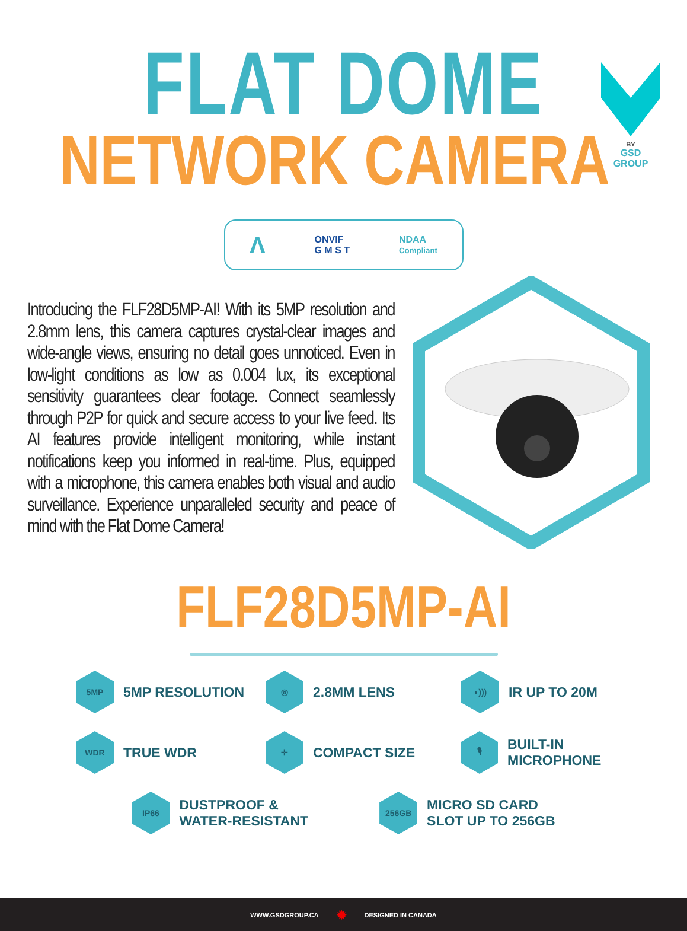BY
GSD
GROUP
FLAT DOME
NETWORK CAMERA
Λ ONVIF
G M S T NDAA
Compliant
Introducing the FLF28D5MP-AI! With its 5MP resolution and 2.8mm lens, this camera captures crystal-clear images and wide-angle views, ensuring no detail goes unnoticed. Even in low-light conditions as low as 0.004 lux, its exceptional sensitivity guarantees clear footage. Connect seamlessly through P2P for quick and secure access to your live feed. Its AI features provide intelligent monitoring, while instant notifications keep you informed in real-time. Plus, equipped with a microphone, this camera enables both visual and audio surveillance. Experience unparalleled security and peace of mind with the Flat Dome Camera!
FLF28D5MP-AI
5MP
5MP RESOLUTION
◎
2.8MM LENS
◗)))
IR UP TO 20M
WDR
TRUE WDR
✛
COMPACT SIZE
🎙
BUILT-IN MICROPHONE
IP66
DUSTPROOF &
WATER-RESISTANT
256GB
MICRO SD CARD
SLOT UP TO 256GB
WWW.GSDGROUP.CA ✹ DESIGNED IN CANADA